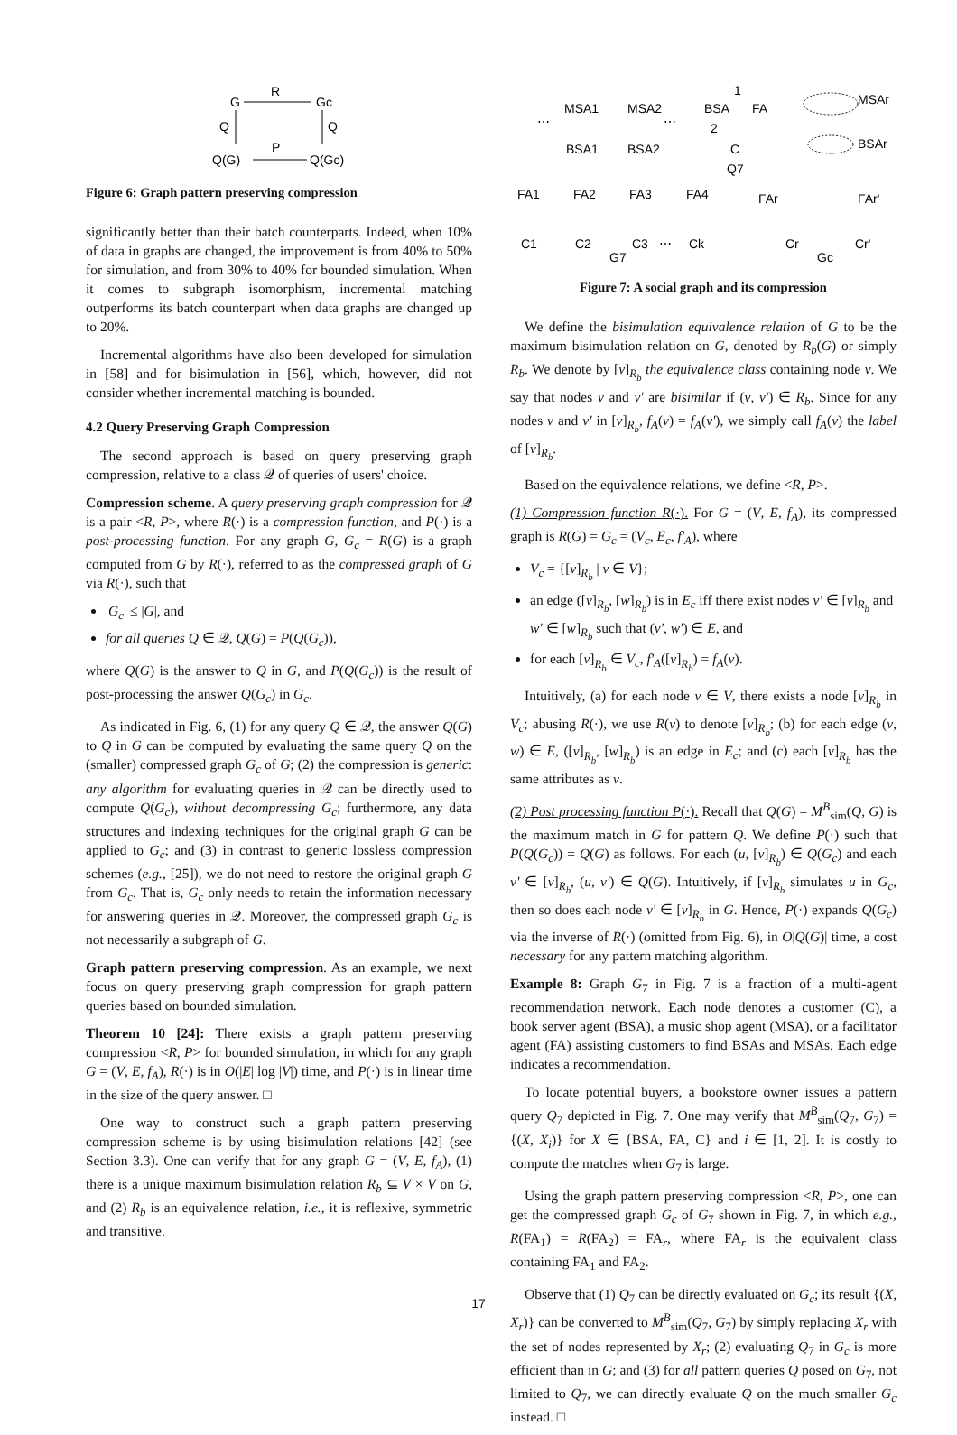G
R
Gc
Q
Q
Q(G)
P
Q(Gc)
Figure 6: Graph pattern preserving compression
significantly better than their batch counterparts. Indeed, when 10% of data in graphs are changed, the improvement is from 40% to 50% for simulation, and from 30% to 40% for bounded simulation. When it comes to subgraph isomorphism, incremental matching outperforms its batch counterpart when data graphs are changed up to 20%.
Incremental algorithms have also been developed for simulation in [58] and for bisimulation in [56], which, however, did not consider whether incremental matching is bounded.
4.2 Query Preserving Graph Compression
The second approach is based on query preserving graph compression, relative to a class 𝒬 of queries of users' choice.
Compression scheme. A query preserving graph compression for 𝒬 is a pair <R, P>, where R(·) is a compression function, and P(·) is a post-processing function. For any graph G, G<sub>c</sub> = R(G) is a graph computed from G by R(·), referred to as the compressed graph of G via R(·), such that
|G<sub>c</sub>| ≤ |G|, and
for all queries Q ∈ 𝒬, Q(G) = P(Q(G<sub>c</sub>)),
where Q(G) is the answer to Q in G, and P(Q(G<sub>c</sub>)) is the result of post-processing the answer Q(G<sub>c</sub>) in G<sub>c</sub>.
As indicated in Fig. 6, (1) for any query Q ∈ 𝒬, the answer Q(G) to Q in G can be computed by evaluating the same query Q on the (smaller) compressed graph G<sub>c</sub> of G; (2) the compression is generic: any algorithm for evaluating queries in 𝒬 can be directly used to compute Q(G<sub>c</sub>), without decompressing G<sub>c</sub>; furthermore, any data structures and indexing techniques for the original graph G can be applied to G<sub>c</sub>; and (3) in contrast to generic lossless compression schemes (e.g., [25]), we do not need to restore the original graph G from G<sub>c</sub>. That is, G<sub>c</sub> only needs to retain the information necessary for answering queries in 𝒬. Moreover, the compressed graph G<sub>c</sub> is not necessarily a subgraph of G.
Graph pattern preserving compression. As an example, we next focus on query preserving graph compression for graph pattern queries based on bounded simulation.
Theorem 10 [24]: There exists a graph pattern preserving compression <R, P> for bounded simulation, in which for any graph G = (V, E, f<sub>A</sub>), R(·) is in O(|E| log |V|) time, and P(·) is in linear time in the size of the query answer. □
One way to construct such a graph pattern preserving compression scheme is by using bisimulation relations [42] (see Section 3.3). One can verify that for any graph G = (V, E, f<sub>A</sub>), (1) there is a unique maximum bisimulation relation R<sub>b</sub> ⊆ V × V on G, and (2) R<sub>b</sub> is an equivalence relation, i.e., it is reflexive, symmetric and transitive.
MSA1
MSA2
⋯
⋯
BSA1
BSA2
FA1
FA2
FA3
FA4
C1
C2
C3
⋯
Ck
G7
BSA
1
FA
2
C
Q7
MSAr
BSAr
FAr
FAr'
Cr
Cr'
Gc
Figure 7: A social graph and its compression
We define the bisimulation equivalence relation of G to be the maximum bisimulation relation on G, denoted by R<sub>b</sub>(G) or simply R<sub>b</sub>. We denote by [v]<sub>R<sub>b</sub></sub> the equivalence class containing node v. We say that nodes v and v' are bisimilar if (v, v') ∈ R<sub>b</sub>. Since for any nodes v and v' in [v]<sub>R<sub>b</sub></sub>, f<sub>A</sub>(v) = f<sub>A</sub>(v'), we simply call f<sub>A</sub>(v) the label of [v]<sub>R<sub>b</sub></sub>.
Based on the equivalence relations, we define <R, P>.
(1) Compression function R(·). For G = (V, E, f<sub>A</sub>), its compressed graph is R(G) = G<sub>c</sub> = (V<sub>c</sub>, E<sub>c</sub>, f'<sub>A</sub>), where
V<sub>c</sub> = {[v]<sub>R<sub>b</sub></sub> | v ∈ V};
an edge ([v]<sub>R<sub>b</sub></sub>, [w]<sub>R<sub>b</sub></sub>) is in E<sub>c</sub> iff there exist nodes v' ∈ [v]<sub>R<sub>b</sub></sub> and w' ∈ [w]<sub>R<sub>b</sub></sub> such that (v', w') ∈ E, and
for each [v]<sub>R<sub>b</sub></sub> ∈ V<sub>c</sub>, f'<sub>A</sub>([v]<sub>R<sub>b</sub></sub>) = f<sub>A</sub>(v).
Intuitively, (a) for each node v ∈ V, there exists a node [v]<sub>R<sub>b</sub></sub> in V<sub>c</sub>; abusing R(·), we use R(v) to denote [v]<sub>R<sub>b</sub></sub>; (b) for each edge (v, w) ∈ E, ([v]<sub>R<sub>b</sub></sub>, [w]<sub>R<sub>b</sub></sub>) is an edge in E<sub>c</sub>; and (c) each [v]<sub>R<sub>b</sub></sub> has the same attributes as v.
(2) Post processing function P(·). Recall that Q(G) = M<sup>B</sup><sub>sim</sub>(Q, G) is the maximum match in G for pattern Q. We define P(·) such that P(Q(G<sub>c</sub>)) = Q(G) as follows. For each (u, [v]<sub>R<sub>b</sub></sub>) ∈ Q(G<sub>c</sub>) and each v' ∈ [v]<sub>R<sub>b</sub></sub>, (u, v') ∈ Q(G). Intuitively, if [v]<sub>R<sub>b</sub></sub> simulates u in G<sub>c</sub>, then so does each node v' ∈ [v]<sub>R<sub>b</sub></sub> in G. Hence, P(·) expands Q(G<sub>c</sub>) via the inverse of R(·) (omitted from Fig. 6), in O|Q(G)| time, a cost necessary for any pattern matching algorithm.
Example 8: Graph G<sub>7</sub> in Fig. 7 is a fraction of a multi-agent recommendation network. Each node denotes a customer (C), a book server agent (BSA), a music shop agent (MSA), or a facilitator agent (FA) assisting customers to find BSAs and MSAs. Each edge indicates a recommendation.
To locate potential buyers, a bookstore owner issues a pattern query Q<sub>7</sub> depicted in Fig. 7. One may verify that M<sup>B</sup><sub>sim</sub>(Q<sub>7</sub>, G<sub>7</sub>) = {(X, X<sub>i</sub>)} for X ∈ {BSA, FA, C} and i ∈ [1, 2]. It is costly to compute the matches when G<sub>7</sub> is large.
Using the graph pattern preserving compression <R, P>, one can get the compressed graph G<sub>c</sub> of G<sub>7</sub> shown in Fig. 7, in which e.g., R(FA<sub>1</sub>) = R(FA<sub>2</sub>) = FA<sub>r</sub>, where FA<sub>r</sub> is the equivalent class containing FA<sub>1</sub> and FA<sub>2</sub>.
Observe that (1) Q<sub>7</sub> can be directly evaluated on G<sub>c</sub>; its result {(X, X<sub>r</sub>)} can be converted to M<sup>B</sup><sub>sim</sub>(Q<sub>7</sub>, G<sub>7</sub>) by simply replacing X<sub>r</sub> with the set of nodes represented by X<sub>r</sub>; (2) evaluating Q<sub>7</sub> in G<sub>c</sub> is more efficient than in G; and (3) for all pattern queries Q posed on G<sub>7</sub>, not limited to Q<sub>7</sub>, we can directly evaluate Q on the much smaller G<sub>c</sub> instead. □
17